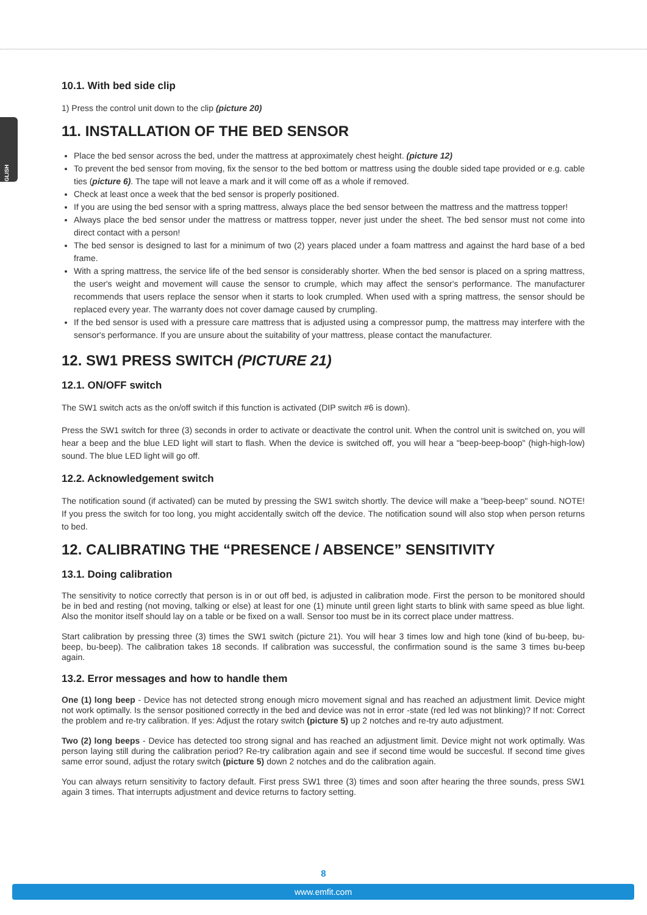ENGLISH
10.1. With bed side clip
1) Press the control unit down to the clip (picture 20)
11. INSTALLATION OF THE BED SENSOR
Place the bed sensor across the bed, under the mattress at approximately chest height. (picture 12)
To prevent the bed sensor from moving, fix the sensor to the bed bottom or mattress using the double sided tape provided or e.g. cable ties (picture 6). The tape will not leave a mark and it will come off as a whole if removed.
Check at least once a week that the bed sensor is properly positioned.
If you are using the bed sensor with a spring mattress, always place the bed sensor between the mattress and the mattress topper!
Always place the bed sensor under the mattress or mattress topper, never just under the sheet. The bed sensor must not come into direct contact with a person!
The bed sensor is designed to last for a minimum of two (2) years placed under a foam mattress and against the hard base of a bed frame.
With a spring mattress, the service life of the bed sensor is considerably shorter. When the bed sensor is placed on a spring mattress, the user's weight and movement will cause the sensor to crumple, which may affect the sensor's performance. The manufacturer recommends that users replace the sensor when it starts to look crumpled. When used with a spring mattress, the sensor should be replaced every year. The warranty does not cover damage caused by crumpling.
If the bed sensor is used with a pressure care mattress that is adjusted using a compressor pump, the mattress may interfere with the sensor's performance. If you are unsure about the suitability of your mattress, please contact the manufacturer.
12. SW1 PRESS SWITCH (PICTURE 21)
12.1. ON/OFF switch
The SW1 switch acts as the on/off switch if this function is activated (DIP switch #6 is down).
Press the SW1 switch for three (3) seconds in order to activate or deactivate the control unit. When the control unit is switched on, you will hear a beep and the blue LED light will start to flash. When the device is switched off, you will hear a "beep-beep-boop" (high-high-low) sound. The blue LED light will go off.
12.2. Acknowledgement switch
The notification sound (if activated) can be muted by pressing the SW1 switch shortly. The device will make a "beep-beep" sound. NOTE! If you press the switch for too long, you might accidentally switch off the device. The notification sound will also stop when person returns to bed.
12. CALIBRATING THE “PRESENCE / ABSENCE” SENSITIVITY
13.1. Doing calibration
The sensitivity to notice correctly that person is in or out off bed, is adjusted in calibration mode. First the person to be monitored should be in bed and resting (not moving, talking or else) at least for one (1) minute until green light starts to blink with same speed as blue light. Also the monitor itself should lay on a table or be fixed on a wall. Sensor too must be in its correct place under mattress.
Start calibration by pressing three (3) times the SW1 switch (picture 21). You will hear 3 times low and high tone (kind of bu-beep, bu-beep, bu-beep). The calibration takes 18 seconds. If calibration was successful, the confirmation sound is the same 3 times bu-beep again.
13.2. Error messages and how to handle them
One (1) long beep - Device has not detected strong enough micro movement signal and has reached an adjustment limit. Device might not work optimally. Is the sensor positioned correctly in the bed and device was not in error -state (red led was not blinking)? If not: Correct the problem and re-try calibration. If yes: Adjust the rotary switch (picture 5) up 2 notches and re-try auto adjustment.
Two (2) long beeps - Device has detected too strong signal and has reached an adjustment limit. Device might not work optimally. Was person laying still during the calibration period? Re-try calibration again and see if second time would be succesful. If second time gives same error sound, adjust the rotary switch (picture 5) down 2 notches and do the calibration again.
You can always return sensitivity to factory default. First press SW1 three (3) times and soon after hearing the three sounds, press SW1 again 3 times. That interrupts adjustment and device returns to factory setting.
8
www.emfit.com